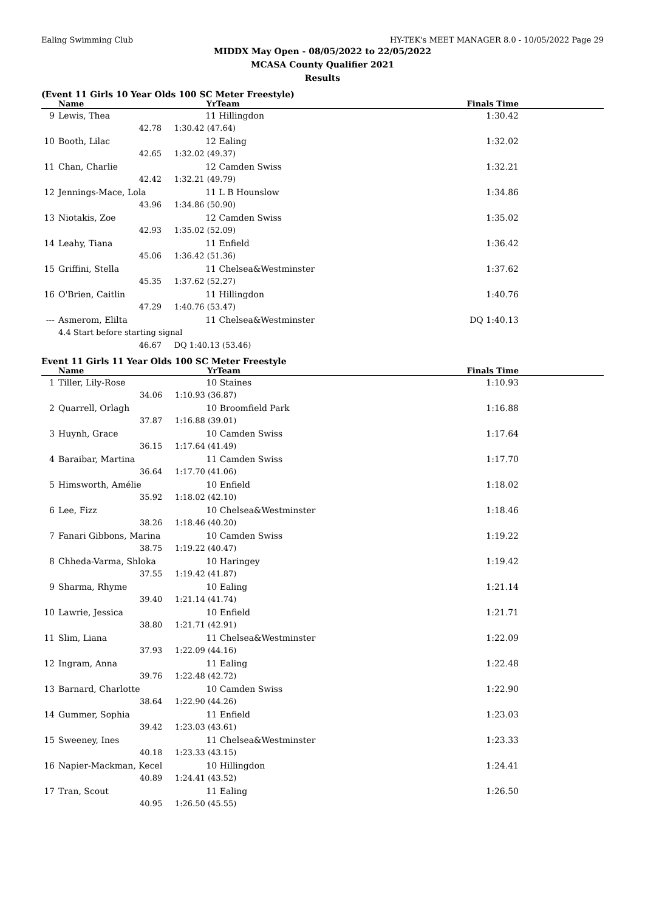Ealing Swimming Club HY-TEK's MEET MANAGER 8.0 - 10/05/2022 Page 29
MIDDX May Open - 08/05/2022 to 22/05/2022
MCASA County Qualifier 2021
Results
(Event 11 Girls 10 Year Olds 100 SC Meter Freestyle)
| | Name | Yr | Team | Finals Time |
| --- | --- | --- | --- | --- |
| 9 | Lewis, Thea | 11 | Hillingdon | 1:30.42 |
| | 42.78 | 1:30.42 (47.64) | | |
| 10 | Booth, Lilac | 12 | Ealing | 1:32.02 |
| | 42.65 | 1:32.02 (49.37) | | |
| 11 | Chan, Charlie | 12 | Camden Swiss | 1:32.21 |
| | 42.42 | 1:32.21 (49.79) | | |
| 12 | Jennings-Mace, Lola | 11 | L B Hounslow | 1:34.86 |
| | 43.96 | 1:34.86 (50.90) | | |
| 13 | Niotakis, Zoe | 12 | Camden Swiss | 1:35.02 |
| | 42.93 | 1:35.02 (52.09) | | |
| 14 | Leahy, Tiana | 11 | Enfield | 1:36.42 |
| | 45.06 | 1:36.42 (51.36) | | |
| 15 | Griffini, Stella | 11 | Chelsea&Westminster | 1:37.62 |
| | 45.35 | 1:37.62 (52.27) | | |
| 16 | O'Brien, Caitlin | 11 | Hillingdon | 1:40.76 |
| | 47.29 | 1:40.76 (53.47) | | |
| --- | Asmerom, Elilta | 11 | Chelsea&Westminster | DQ 1:40.13 |
| | 4.4 Start before starting signal | | | |
| | 46.67 | DQ 1:40.13 (53.46) | | |
Event 11 Girls 11 Year Olds 100 SC Meter Freestyle
| | Name | Yr | Team | Finals Time |
| --- | --- | --- | --- | --- |
| 1 | Tiller, Lily-Rose | 10 | Staines | 1:10.93 |
| | 34.06 | 1:10.93 (36.87) | | |
| 2 | Quarrell, Orlagh | 10 | Broomfield Park | 1:16.88 |
| | 37.87 | 1:16.88 (39.01) | | |
| 3 | Huynh, Grace | 10 | Camden Swiss | 1:17.64 |
| | 36.15 | 1:17.64 (41.49) | | |
| 4 | Baraibar, Martina | 11 | Camden Swiss | 1:17.70 |
| | 36.64 | 1:17.70 (41.06) | | |
| 5 | Himsworth, Amélie | 10 | Enfield | 1:18.02 |
| | 35.92 | 1:18.02 (42.10) | | |
| 6 | Lee, Fizz | 10 | Chelsea&Westminster | 1:18.46 |
| | 38.26 | 1:18.46 (40.20) | | |
| 7 | Fanari Gibbons, Marina | 10 | Camden Swiss | 1:19.22 |
| | 38.75 | 1:19.22 (40.47) | | |
| 8 | Chheda-Varma, Shloka | 10 | Haringey | 1:19.42 |
| | 37.55 | 1:19.42 (41.87) | | |
| 9 | Sharma, Rhyme | 10 | Ealing | 1:21.14 |
| | 39.40 | 1:21.14 (41.74) | | |
| 10 | Lawrie, Jessica | 10 | Enfield | 1:21.71 |
| | 38.80 | 1:21.71 (42.91) | | |
| 11 | Slim, Liana | 11 | Chelsea&Westminster | 1:22.09 |
| | 37.93 | 1:22.09 (44.16) | | |
| 12 | Ingram, Anna | 11 | Ealing | 1:22.48 |
| | 39.76 | 1:22.48 (42.72) | | |
| 13 | Barnard, Charlotte | 10 | Camden Swiss | 1:22.90 |
| | 38.64 | 1:22.90 (44.26) | | |
| 14 | Gummer, Sophia | 11 | Enfield | 1:23.03 |
| | 39.42 | 1:23.03 (43.61) | | |
| 15 | Sweeney, Ines | 11 | Chelsea&Westminster | 1:23.33 |
| | 40.18 | 1:23.33 (43.15) | | |
| 16 | Napier-Mackman, Kecel | 10 | Hillingdon | 1:24.41 |
| | 40.89 | 1:24.41 (43.52) | | |
| 17 | Tran, Scout | 11 | Ealing | 1:26.50 |
| | 40.95 | 1:26.50 (45.55) | | |